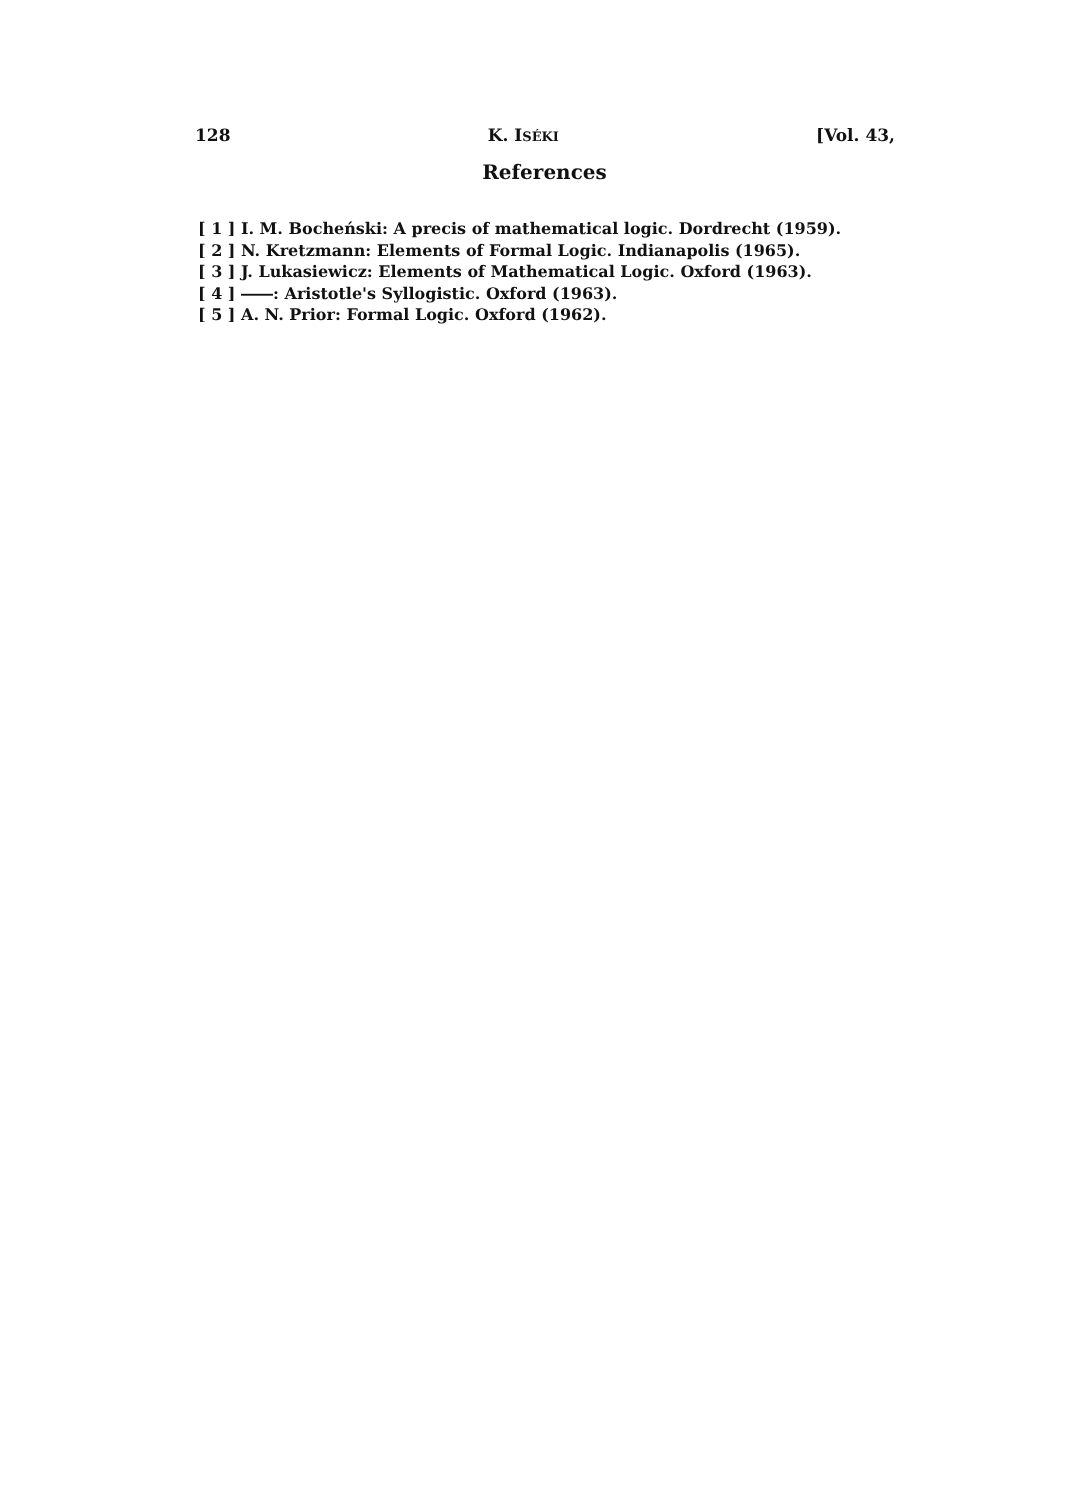128 K. ISÉKI [Vol. 43,
References
[ 1 ] I. M. Bocheński: A precis of mathematical logic. Dordrecht (1959).
[ 2 ] N. Kretzmann: Elements of Formal Logic. Indianapolis (1965).
[ 3 ] J. Lukasiewicz: Elements of Mathematical Logic. Oxford (1963).
[ 4 ] ――: Aristotle's Syllogistic. Oxford (1963).
[ 5 ] A. N. Prior: Formal Logic. Oxford (1962).